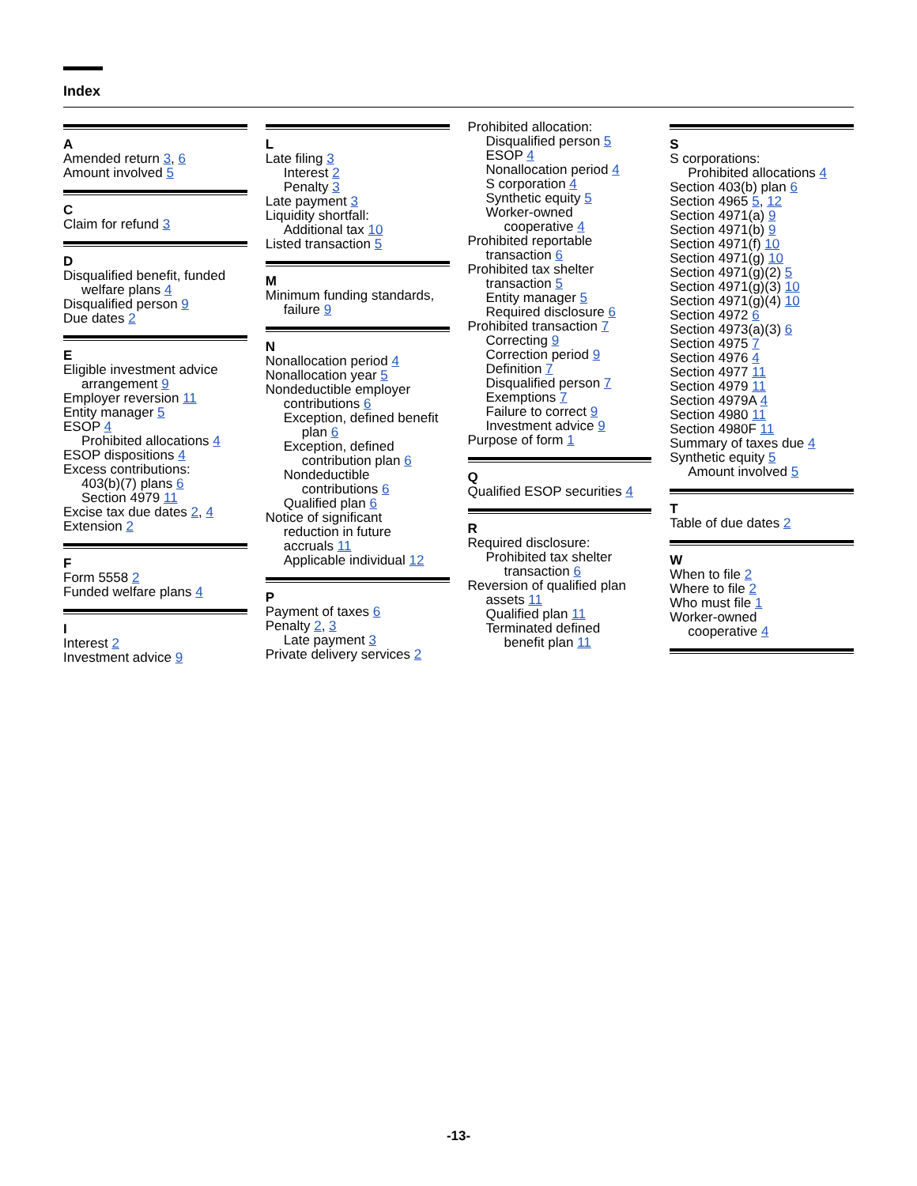Index
A
Amended return 3, 6
Amount involved 5
C
Claim for refund 3
D
Disqualified benefit, funded
welfare plans 4
Disqualified person 9
Due dates 2
E
Eligible investment advice
arrangement 9
Employer reversion 11
Entity manager 5
ESOP 4
Prohibited allocations 4
ESOP dispositions 4
Excess contributions:
403(b)(7) plans 6
Section 4979 11
Excise tax due dates 2, 4
Extension 2
F
Form 5558 2
Funded welfare plans 4
I
Interest 2
Investment advice 9
L
Late filing 3
Interest 2
Penalty 3
Late payment 3
Liquidity shortfall:
Additional tax 10
Listed transaction 5
M
Minimum funding standards,
failure 9
N
Nonallocation period 4
Nonallocation year 5
Nondeductible employer
contributions 6
Exception, defined benefit
plan 6
Exception, defined
contribution plan 6
Nondeductible
contributions 6
Qualified plan 6
Notice of significant
reduction in future
accruals 11
Applicable individual 12
P
Payment of taxes 6
Penalty 2, 3
Late payment 3
Private delivery services 2
Prohibited allocation:
Disqualified person 5
ESOP 4
Nonallocation period 4
S corporation 4
Synthetic equity 5
Worker-owned
cooperative 4
Prohibited reportable
transaction 6
Prohibited tax shelter
transaction 5
Entity manager 5
Required disclosure 6
Prohibited transaction 7
Correcting 9
Correction period 9
Definition 7
Disqualified person 7
Exemptions 7
Failure to correct 9
Investment advice 9
Purpose of form 1
Q
Qualified ESOP securities 4
R
Required disclosure:
Prohibited tax shelter
transaction 6
Reversion of qualified plan
assets 11
Qualified plan 11
Terminated defined
benefit plan 11
S
S corporations:
Prohibited allocations 4
Section 403(b) plan 6
Section 4965 5, 12
Section 4971(a) 9
Section 4971(b) 9
Section 4971(f) 10
Section 4971(g) 10
Section 4971(g)(2) 5
Section 4971(g)(3) 10
Section 4971(g)(4) 10
Section 4972 6
Section 4973(a)(3) 6
Section 4975 7
Section 4976 4
Section 4977 11
Section 4979 11
Section 4979A 4
Section 4980 11
Section 4980F 11
Summary of taxes due 4
Synthetic equity 5
Amount involved 5
T
Table of due dates 2
W
When to file 2
Where to file 2
Who must file 1
Worker-owned
cooperative 4
-13-